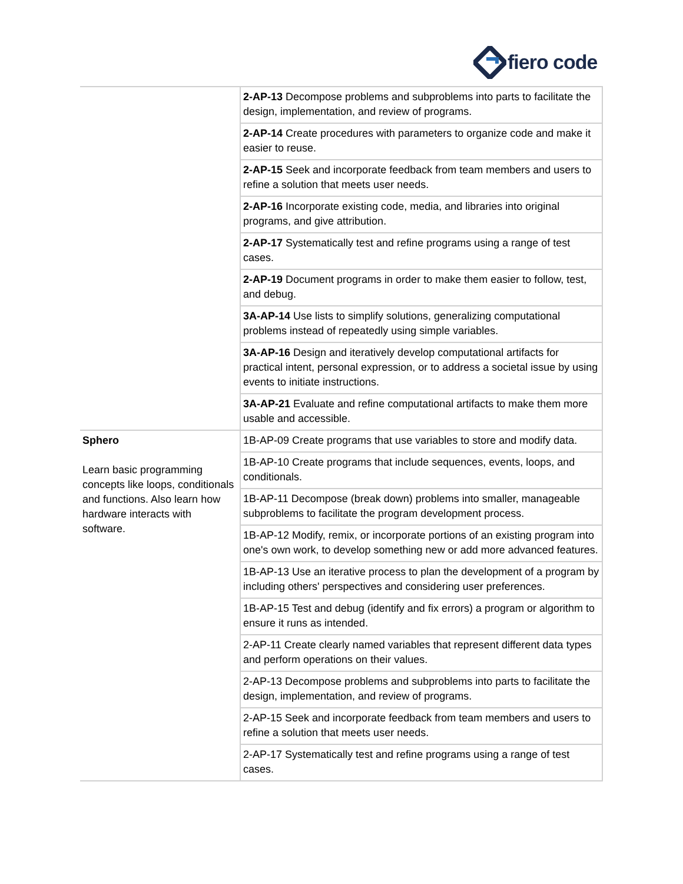fiero code
| | 2-AP-13 Decompose problems and subproblems into parts to facilitate the design, implementation, and review of programs. |
| | 2-AP-14 Create procedures with parameters to organize code and make it easier to reuse. |
| | 2-AP-15 Seek and incorporate feedback from team members and users to refine a solution that meets user needs. |
| | 2-AP-16 Incorporate existing code, media, and libraries into original programs, and give attribution. |
| | 2-AP-17 Systematically test and refine programs using a range of test cases. |
| | 2-AP-19 Document programs in order to make them easier to follow, test, and debug. |
| | 3A-AP-14 Use lists to simplify solutions, generalizing computational problems instead of repeatedly using simple variables. |
| | 3A-AP-16 Design and iteratively develop computational artifacts for practical intent, personal expression, or to address a societal issue by using events to initiate instructions. |
| | 3A-AP-21 Evaluate and refine computational artifacts to make them more usable and accessible. |
| Sphero Learn basic programming concepts like loops, conditionals and functions. Also learn how hardware interacts with software. | 1B-AP-09 Create programs that use variables to store and modify data. |
| | 1B-AP-10 Create programs that include sequences, events, loops, and conditionals. |
| | 1B-AP-11 Decompose (break down) problems into smaller, manageable subproblems to facilitate the program development process. |
| | 1B-AP-12 Modify, remix, or incorporate portions of an existing program into one's own work, to develop something new or add more advanced features. |
| | 1B-AP-13 Use an iterative process to plan the development of a program by including others' perspectives and considering user preferences. |
| | 1B-AP-15 Test and debug (identify and fix errors) a program or algorithm to ensure it runs as intended. |
| | 2-AP-11 Create clearly named variables that represent different data types and perform operations on their values. |
| | 2-AP-13 Decompose problems and subproblems into parts to facilitate the design, implementation, and review of programs. |
| | 2-AP-15 Seek and incorporate feedback from team members and users to refine a solution that meets user needs. |
| | 2-AP-17 Systematically test and refine programs using a range of test cases. |